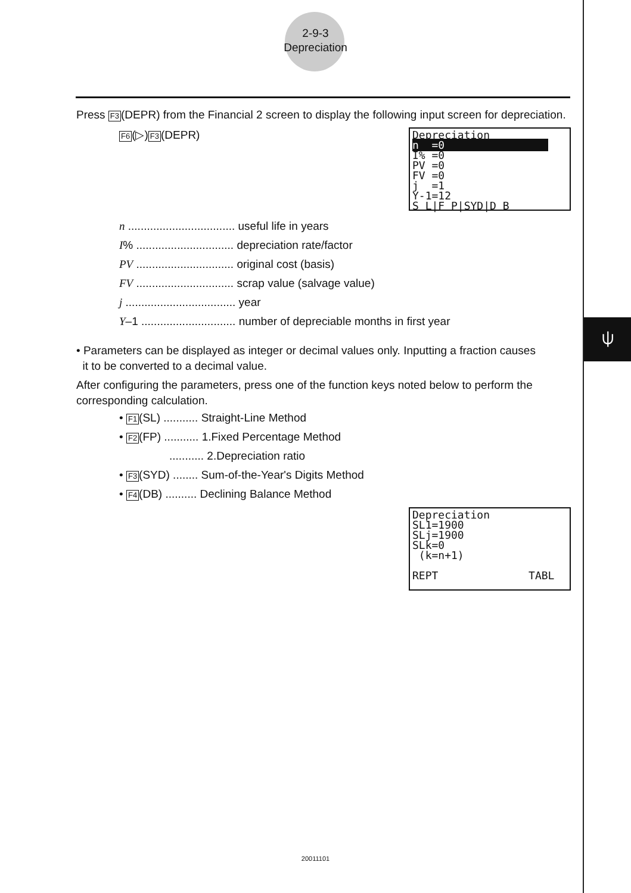⍦
2-9-3
Depreciation
Press F3(DEPR) from the Financial 2 screen to display the following input screen for depreciation.
F6(▷)F3(DEPR)
Depreciation n =0 I% =0 PV =0 FV =0 j =1 Y-1=12 S L|F P|SYD|D B
n .................................. useful life in years
I% ............................... depreciation rate/factor
PV ............................... original cost (basis)
FV ............................... scrap value (salvage value)
j ................................... year
Y–1 .............................. number of depreciable months in first year
• Parameters can be displayed as integer or decimal values only. Inputting a fraction causes
it to be converted to a decimal value.
After configuring the parameters, press one of the function keys noted below to perform the corresponding calculation.
• F1(SL) ........... Straight-Line Method
• F2(FP) ........... 1.Fixed Percentage Method
........... 2.Depreciation ratio
• F3(SYD) ........ Sum-of-the-Year's Digits Method
• F4(DB) .......... Declining Balance Method
Depreciation SL1=1900 SLj=1900 SLk=0 (k=n+1) REPT TABL
20011101